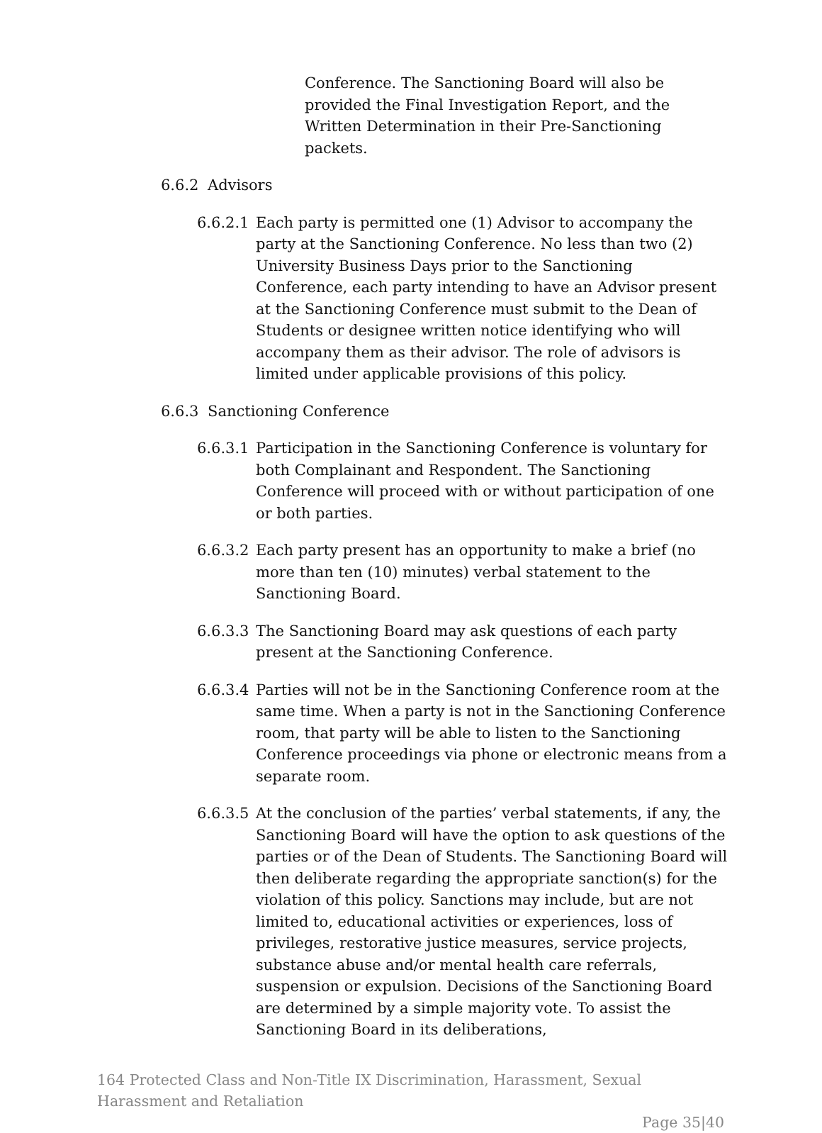Conference. The Sanctioning Board will also be provided the Final Investigation Report, and the Written Determination in their Pre-Sanctioning packets.
6.6.2 Advisors
6.6.2.1 Each party is permitted one (1) Advisor to accompany the party at the Sanctioning Conference. No less than two (2) University Business Days prior to the Sanctioning Conference, each party intending to have an Advisor present at the Sanctioning Conference must submit to the Dean of Students or designee written notice identifying who will accompany them as their advisor. The role of advisors is limited under applicable provisions of this policy.
6.6.3 Sanctioning Conference
6.6.3.1 Participation in the Sanctioning Conference is voluntary for both Complainant and Respondent. The Sanctioning Conference will proceed with or without participation of one or both parties.
6.6.3.2 Each party present has an opportunity to make a brief (no more than ten (10) minutes) verbal statement to the Sanctioning Board.
6.6.3.3 The Sanctioning Board may ask questions of each party present at the Sanctioning Conference.
6.6.3.4 Parties will not be in the Sanctioning Conference room at the same time. When a party is not in the Sanctioning Conference room, that party will be able to listen to the Sanctioning Conference proceedings via phone or electronic means from a separate room.
6.6.3.5 At the conclusion of the parties’ verbal statements, if any, the Sanctioning Board will have the option to ask questions of the parties or of the Dean of Students. The Sanctioning Board will then deliberate regarding the appropriate sanction(s) for the violation of this policy. Sanctions may include, but are not limited to, educational activities or experiences, loss of privileges, restorative justice measures, service projects, substance abuse and/or mental health care referrals, suspension or expulsion. Decisions of the Sanctioning Board are determined by a simple majority vote. To assist the Sanctioning Board in its deliberations,
164 Protected Class and Non-Title IX Discrimination, Harassment, Sexual Harassment and Retaliation
Page 35|40